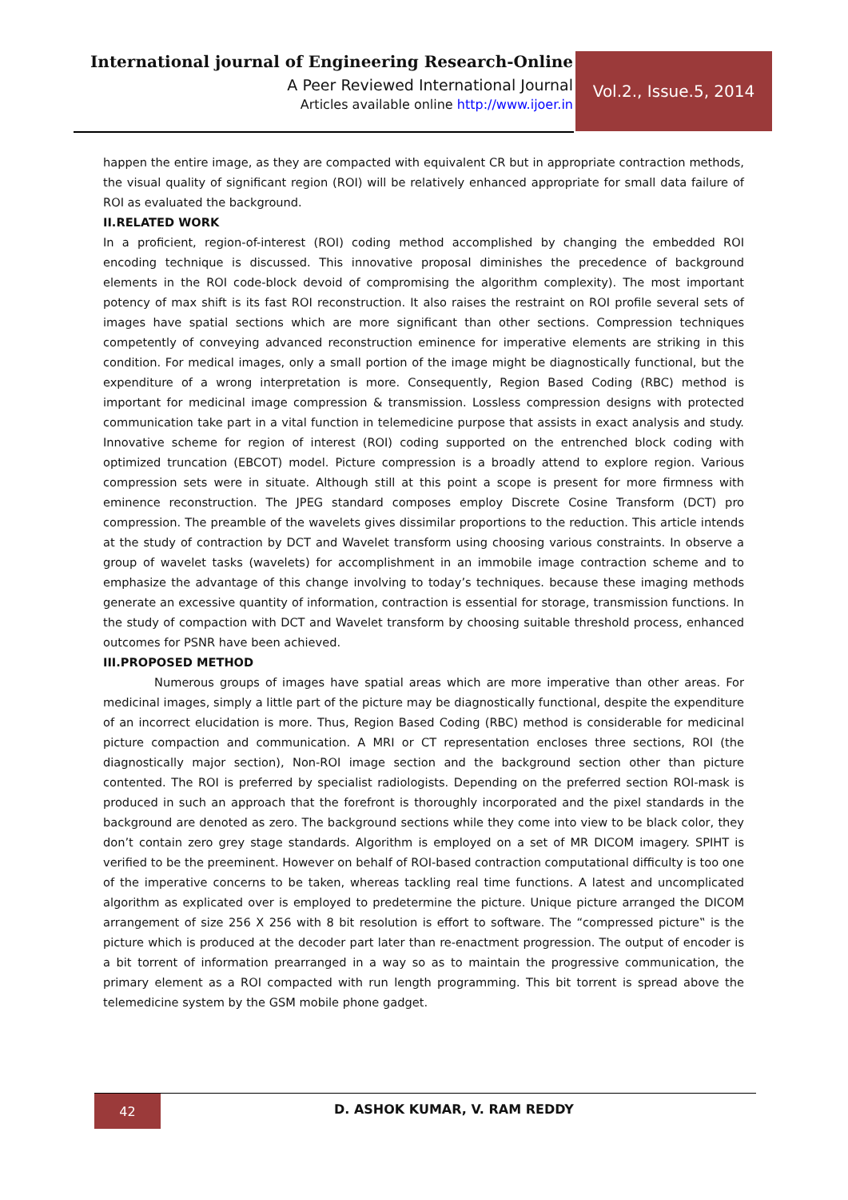International journal of Engineering Research-Online
A Peer Reviewed International Journal
Articles available online http://www.ijoer.in
Vol.2., Issue.5, 2014
happen the entire image, as they are compacted with equivalent CR but in appropriate contraction methods, the visual quality of significant region (ROI) will be relatively enhanced appropriate for small data failure of ROI as evaluated the background.
II.RELATED WORK
In a proficient, region-of-interest (ROI) coding method accomplished by changing the embedded ROI encoding technique is discussed. This innovative proposal diminishes the precedence of background elements in the ROI code-block devoid of compromising the algorithm complexity). The most important potency of max shift is its fast ROI reconstruction. It also raises the restraint on ROI profile several sets of images have spatial sections which are more significant than other sections. Compression techniques competently of conveying advanced reconstruction eminence for imperative elements are striking in this condition. For medical images, only a small portion of the image might be diagnostically functional, but the expenditure of a wrong interpretation is more. Consequently, Region Based Coding (RBC) method is important for medicinal image compression & transmission. Lossless compression designs with protected communication take part in a vital function in telemedicine purpose that assists in exact analysis and study. Innovative scheme for region of interest (ROI) coding supported on the entrenched block coding with optimized truncation (EBCOT) model. Picture compression is a broadly attend to explore region. Various compression sets were in situate. Although still at this point a scope is present for more firmness with eminence reconstruction. The JPEG standard composes employ Discrete Cosine Transform (DCT) pro compression. The preamble of the wavelets gives dissimilar proportions to the reduction. This article intends at the study of contraction by DCT and Wavelet transform using choosing various constraints. In observe a group of wavelet tasks (wavelets) for accomplishment in an immobile image contraction scheme and to emphasize the advantage of this change involving to today’s techniques. because these imaging methods generate an excessive quantity of information, contraction is essential for storage, transmission functions. In the study of compaction with DCT and Wavelet transform by choosing suitable threshold process, enhanced outcomes for PSNR have been achieved.
III.PROPOSED METHOD
Numerous groups of images have spatial areas which are more imperative than other areas. For medicinal images, simply a little part of the picture may be diagnostically functional, despite the expenditure of an incorrect elucidation is more. Thus, Region Based Coding (RBC) method is considerable for medicinal picture compaction and communication. A MRI or CT representation encloses three sections, ROI (the diagnostically major section), Non-ROI image section and the background section other than picture contented. The ROI is preferred by specialist radiologists. Depending on the preferred section ROI-mask is produced in such an approach that the forefront is thoroughly incorporated and the pixel standards in the background are denoted as zero. The background sections while they come into view to be black color, they don’t contain zero grey stage standards. Algorithm is employed on a set of MR DICOM imagery. SPIHT is verified to be the preeminent. However on behalf of ROI-based contraction computational difficulty is too one of the imperative concerns to be taken, whereas tackling real time functions. A latest and uncomplicated algorithm as explicated over is employed to predetermine the picture. Unique picture arranged the DICOM arrangement of size 256 X 256 with 8 bit resolution is effort to software. The “compressed picture‟ is the picture which is produced at the decoder part later than re-enactment progression. The output of encoder is a bit torrent of information prearranged in a way so as to maintain the progressive communication, the primary element as a ROI compacted with run length programming. This bit torrent is spread above the telemedicine system by the GSM mobile phone gadget.
42
D. ASHOK KUMAR, V. RAM REDDY